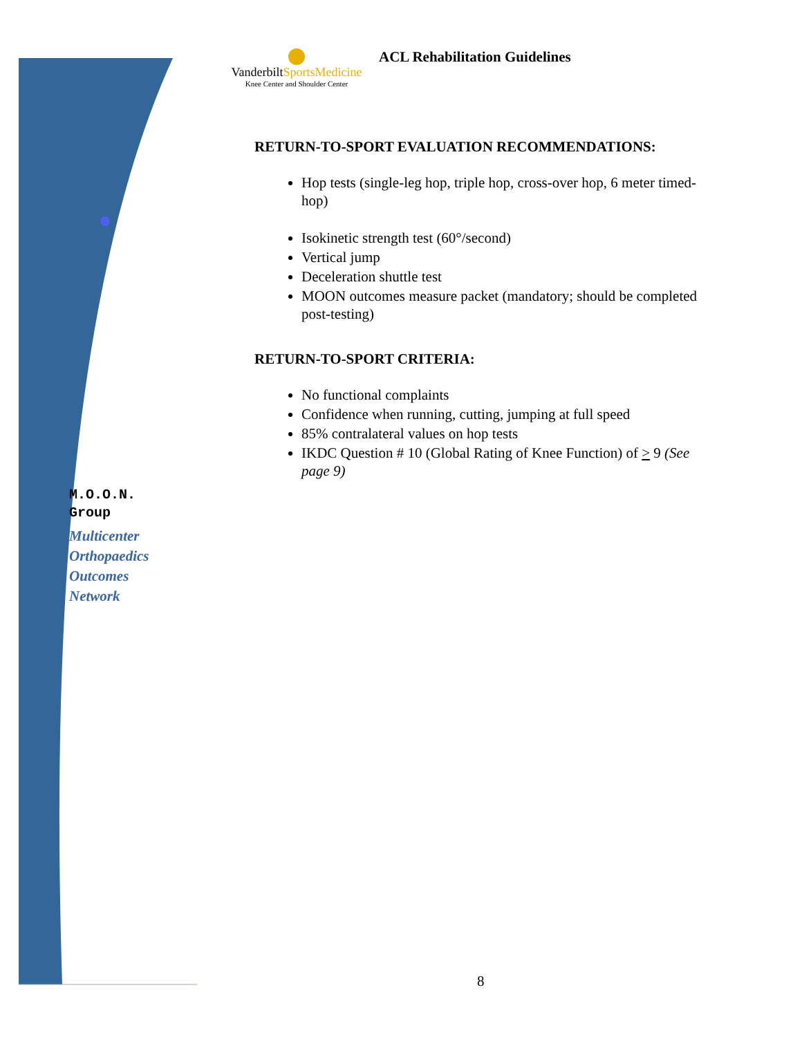VanderbiltSportsMedicine
Knee Center and Shoulder Center
ACL Rehabilitation Guidelines
RETURN-TO-SPORT EVALUATION RECOMMENDATIONS:
Hop tests (single-leg hop, triple hop, cross-over hop, 6 meter timed-hop)
Isokinetic strength test (60°/second)
Vertical jump
Deceleration shuttle test
MOON outcomes measure packet (mandatory; should be completed post-testing)
RETURN-TO-SPORT CRITERIA:
No functional complaints
Confidence when running, cutting, jumping at full speed
85% contralateral values on hop tests
IKDC Question # 10 (Global Rating of Knee Function) of > 9 (See page 9)
M.O.O.N.
Group
Multicenter
Orthopaedics
Outcomes
Network
8